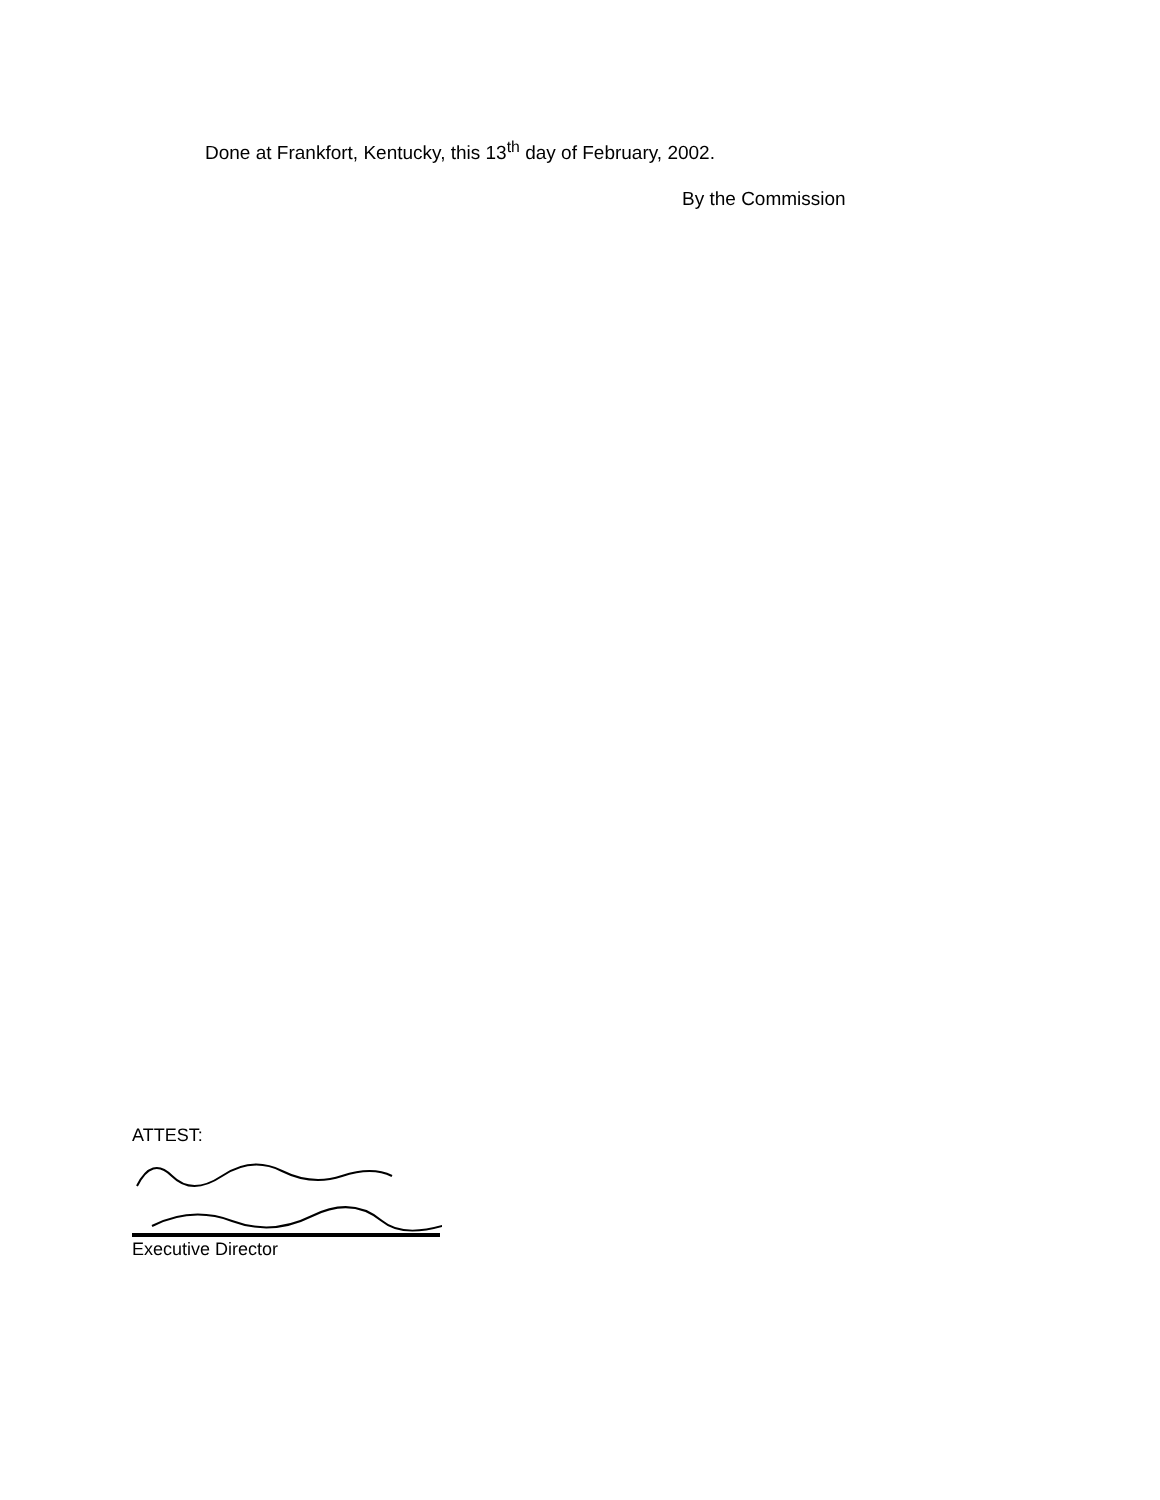Done at Frankfort, Kentucky, this 13<sup>th</sup> day of February, 2002.
By the Commission
ATTEST:
Executive Director